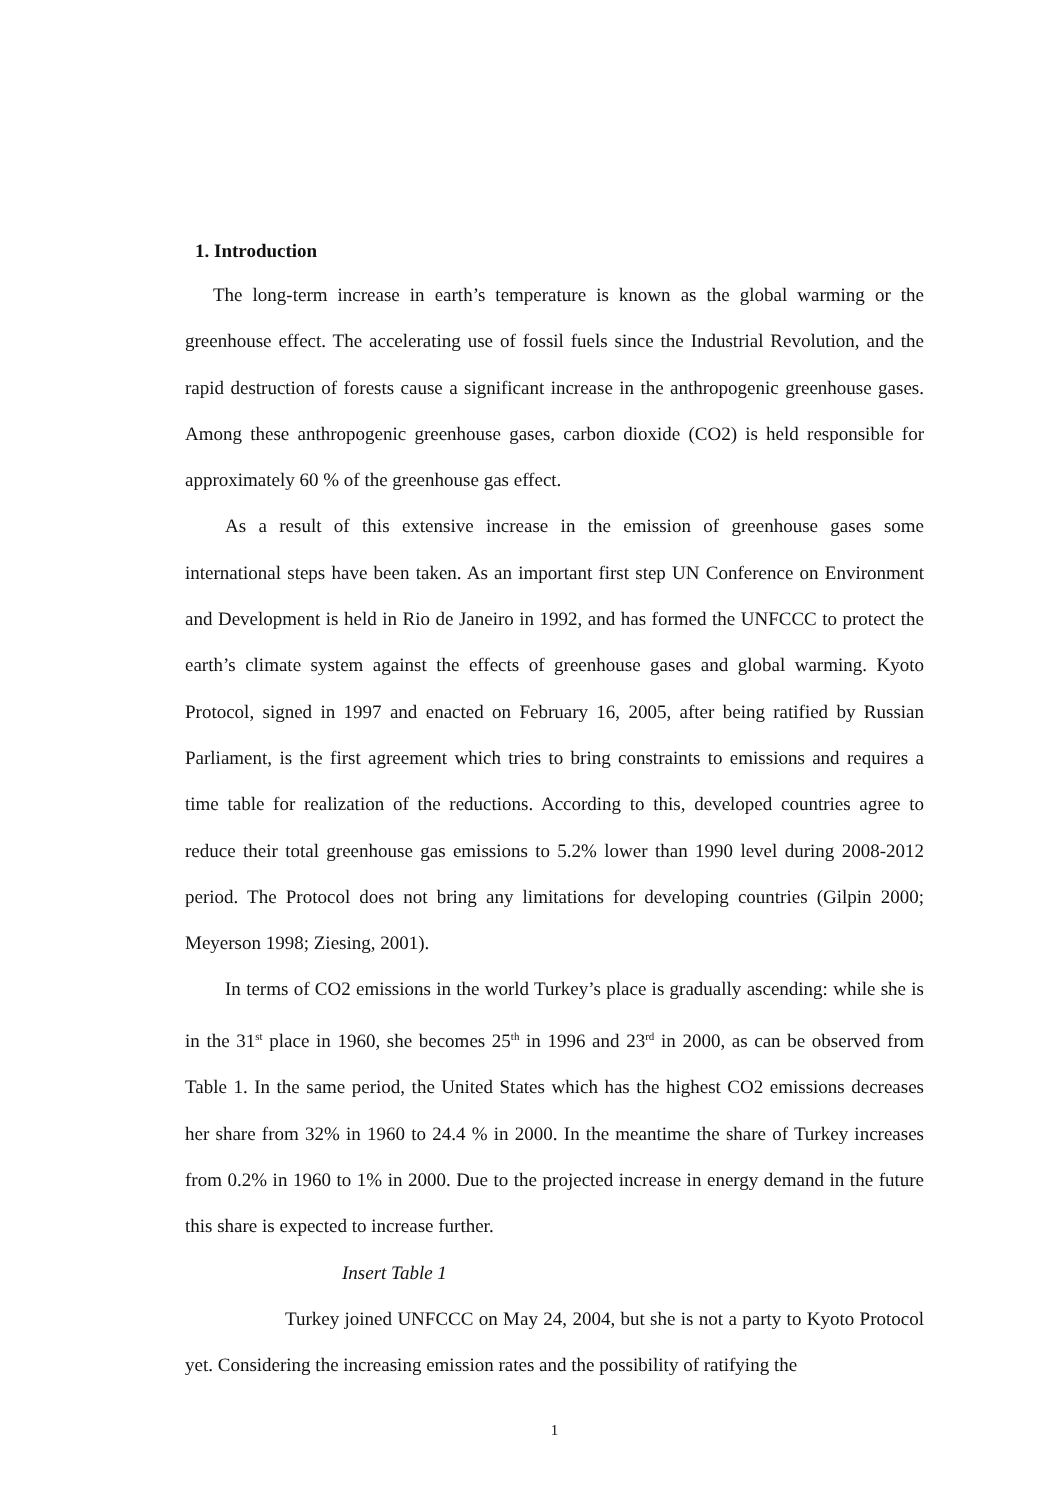1. Introduction
The long-term increase in earth’s temperature is known as the global warming or the greenhouse effect. The accelerating use of fossil fuels since the Industrial Revolution, and the rapid destruction of forests cause a significant increase in the anthropogenic greenhouse gases. Among these anthropogenic greenhouse gases, carbon dioxide (CO2) is held responsible for approximately 60 % of the greenhouse gas effect.
As a result of this extensive increase in the emission of greenhouse gases some international steps have been taken. As an important first step UN Conference on Environment and Development is held in Rio de Janeiro in 1992, and has formed the UNFCCC to protect the earth’s climate system against the effects of greenhouse gases and global warming. Kyoto Protocol, signed in 1997 and enacted on February 16, 2005, after being ratified by Russian Parliament, is the first agreement which tries to bring constraints to emissions and requires a time table for realization of the reductions. According to this, developed countries agree to reduce their total greenhouse gas emissions to 5.2% lower than 1990 level during 2008-2012 period. The Protocol does not bring any limitations for developing countries (Gilpin 2000; Meyerson 1998; Ziesing, 2001).
In terms of CO2 emissions in the world Turkey’s place is gradually ascending: while she is in the 31<sup>st</sup> place in 1960, she becomes 25<sup>th</sup> in 1996 and 23<sup>rd</sup> in 2000, as can be observed from Table 1. In the same period, the United States which has the highest CO2 emissions decreases her share from 32% in 1960 to 24.4 % in 2000. In the meantime the share of Turkey increases from 0.2% in 1960 to 1% in 2000. Due to the projected increase in energy demand in the future this share is expected to increase further.
Insert Table 1
Turkey joined UNFCCC on May 24, 2004, but she is not a party to Kyoto Protocol yet. Considering the increasing emission rates and the possibility of ratifying the
1